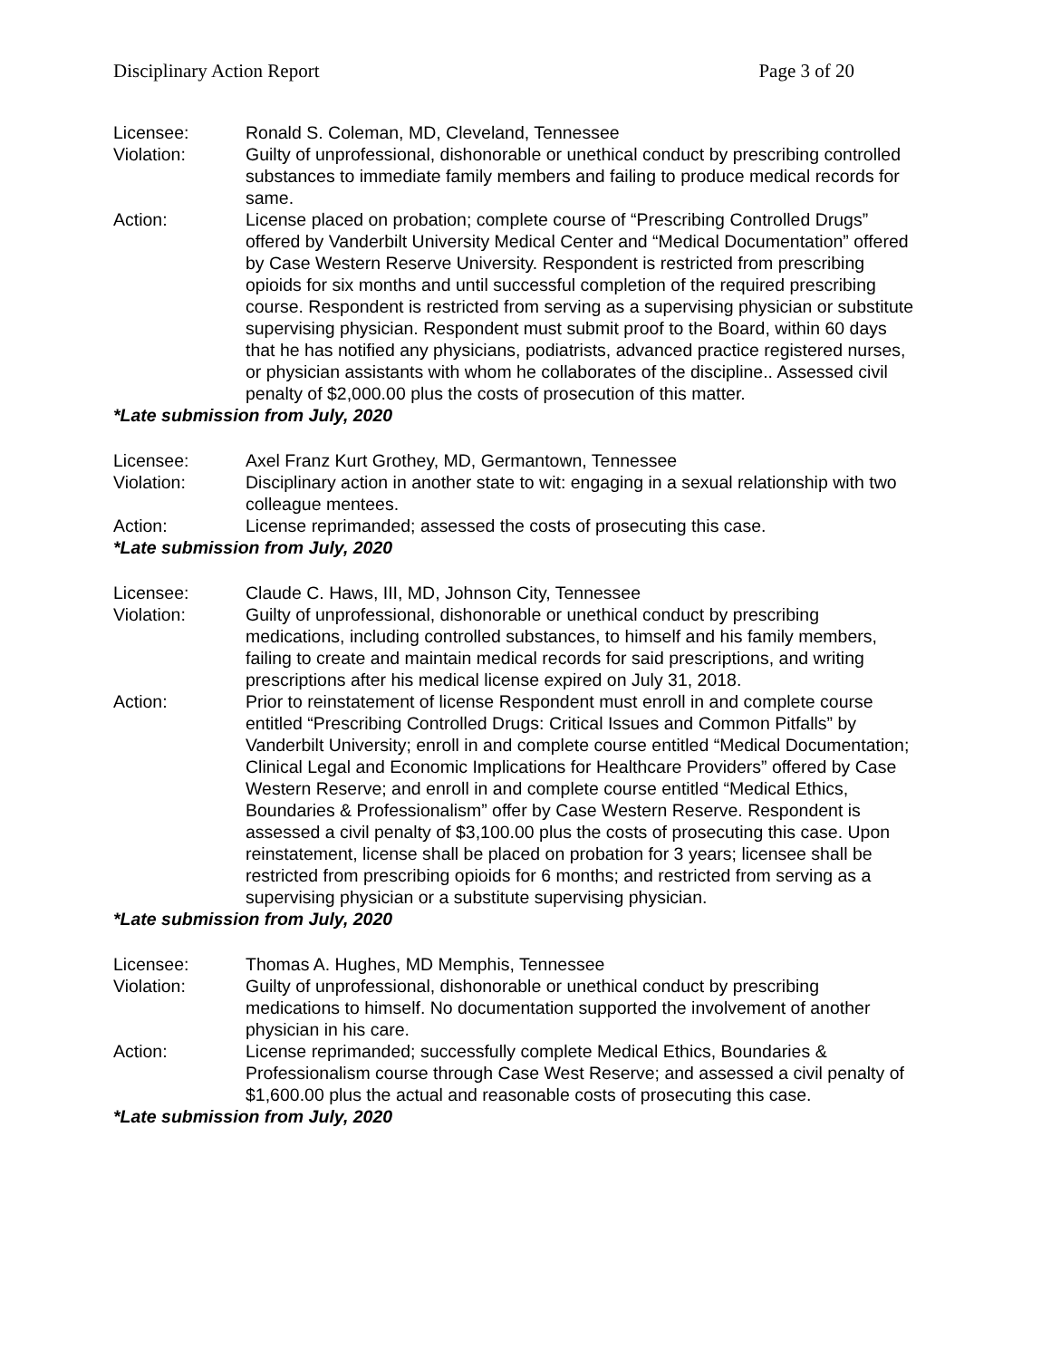Disciplinary Action Report Page 3 of 20
Licensee: Ronald S. Coleman, MD, Cleveland, Tennessee
Violation: Guilty of unprofessional, dishonorable or unethical conduct by prescribing controlled substances to immediate family members and failing to produce medical records for same.
Action: License placed on probation; complete course of “Prescribing Controlled Drugs” offered by Vanderbilt University Medical Center and “Medical Documentation” offered by Case Western Reserve University. Respondent is restricted from prescribing opioids for six months and until successful completion of the required prescribing course. Respondent is restricted from serving as a supervising physician or substitute supervising physician. Respondent must submit proof to the Board, within 60 days that he has notified any physicians, podiatrists, advanced practice registered nurses, or physician assistants with whom he collaborates of the discipline.. Assessed civil penalty of $2,000.00 plus the costs of prosecution of this matter.
*Late submission from July, 2020
Licensee: Axel Franz Kurt Grothey, MD, Germantown, Tennessee
Violation: Disciplinary action in another state to wit: engaging in a sexual relationship with two colleague mentees.
Action: License reprimanded; assessed the costs of prosecuting this case.
*Late submission from July, 2020
Licensee: Claude C. Haws, III, MD, Johnson City, Tennessee
Violation: Guilty of unprofessional, dishonorable or unethical conduct by prescribing medications, including controlled substances, to himself and his family members, failing to create and maintain medical records for said prescriptions, and writing prescriptions after his medical license expired on July 31, 2018.
Action: Prior to reinstatement of license Respondent must enroll in and complete course entitled “Prescribing Controlled Drugs: Critical Issues and Common Pitfalls” by Vanderbilt University; enroll in and complete course entitled “Medical Documentation; Clinical Legal and Economic Implications for Healthcare Providers” offered by Case Western Reserve; and enroll in and complete course entitled “Medical Ethics, Boundaries & Professionalism” offer by Case Western Reserve. Respondent is assessed a civil penalty of $3,100.00 plus the costs of prosecuting this case. Upon reinstatement, license shall be placed on probation for 3 years; licensee shall be restricted from prescribing opioids for 6 months; and restricted from serving as a supervising physician or a substitute supervising physician.
*Late submission from July, 2020
Licensee: Thomas A. Hughes, MD Memphis, Tennessee
Violation: Guilty of unprofessional, dishonorable or unethical conduct by prescribing medications to himself. No documentation supported the involvement of another physician in his care.
Action: License reprimanded; successfully complete Medical Ethics, Boundaries & Professionalism course through Case West Reserve; and assessed a civil penalty of $1,600.00 plus the actual and reasonable costs of prosecuting this case.
*Late submission from July, 2020